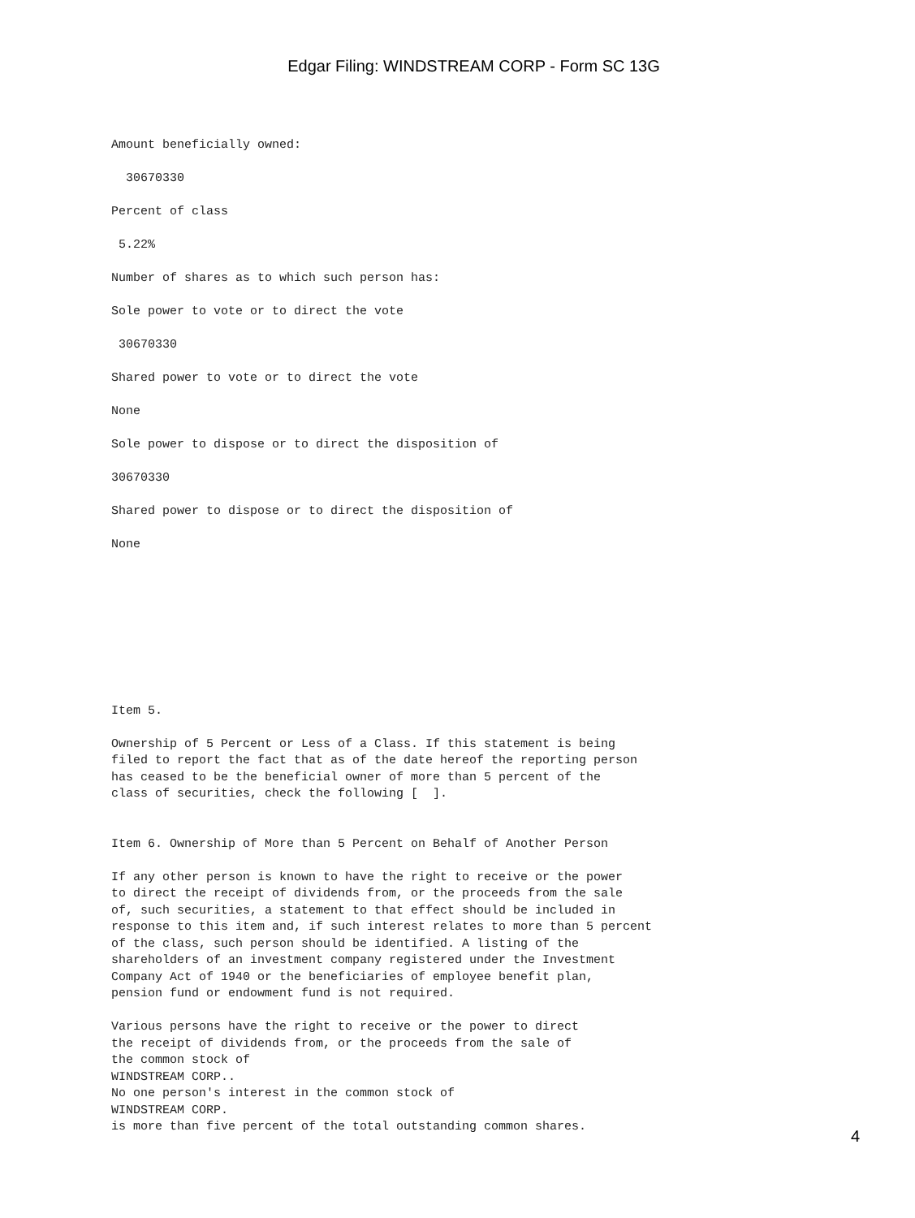Edgar Filing: WINDSTREAM CORP - Form SC 13G
Amount beneficially owned:

  30670330

Percent of class

 5.22%

Number of shares as to which such person has:

Sole power to vote or to direct the vote

 30670330

Shared power to vote or to direct the vote

None

Sole power to dispose or to direct the disposition of

30670330

Shared power to dispose or to direct the disposition of

None
Item 5.

Ownership of 5 Percent or Less of a Class. If this statement is being
filed to report the fact that as of the date hereof the reporting person
has ceased to be the beneficial owner of more than 5 percent of the
class of securities, check the following [  ].


Item 6. Ownership of More than 5 Percent on Behalf of Another Person

If any other person is known to have the right to receive or the power
to direct the receipt of dividends from, or the proceeds from the sale
of, such securities, a statement to that effect should be included in
response to this item and, if such interest relates to more than 5 percent
of the class, such person should be identified. A listing of the
shareholders of an investment company registered under the Investment
Company Act of 1940 or the beneficiaries of employee benefit plan,
pension fund or endowment fund is not required.

Various persons have the right to receive or the power to direct
the receipt of dividends from, or the proceeds from the sale of
the common stock of
WINDSTREAM CORP..
No one person's interest in the common stock of
WINDSTREAM CORP.
is more than five percent of the total outstanding common shares.
4